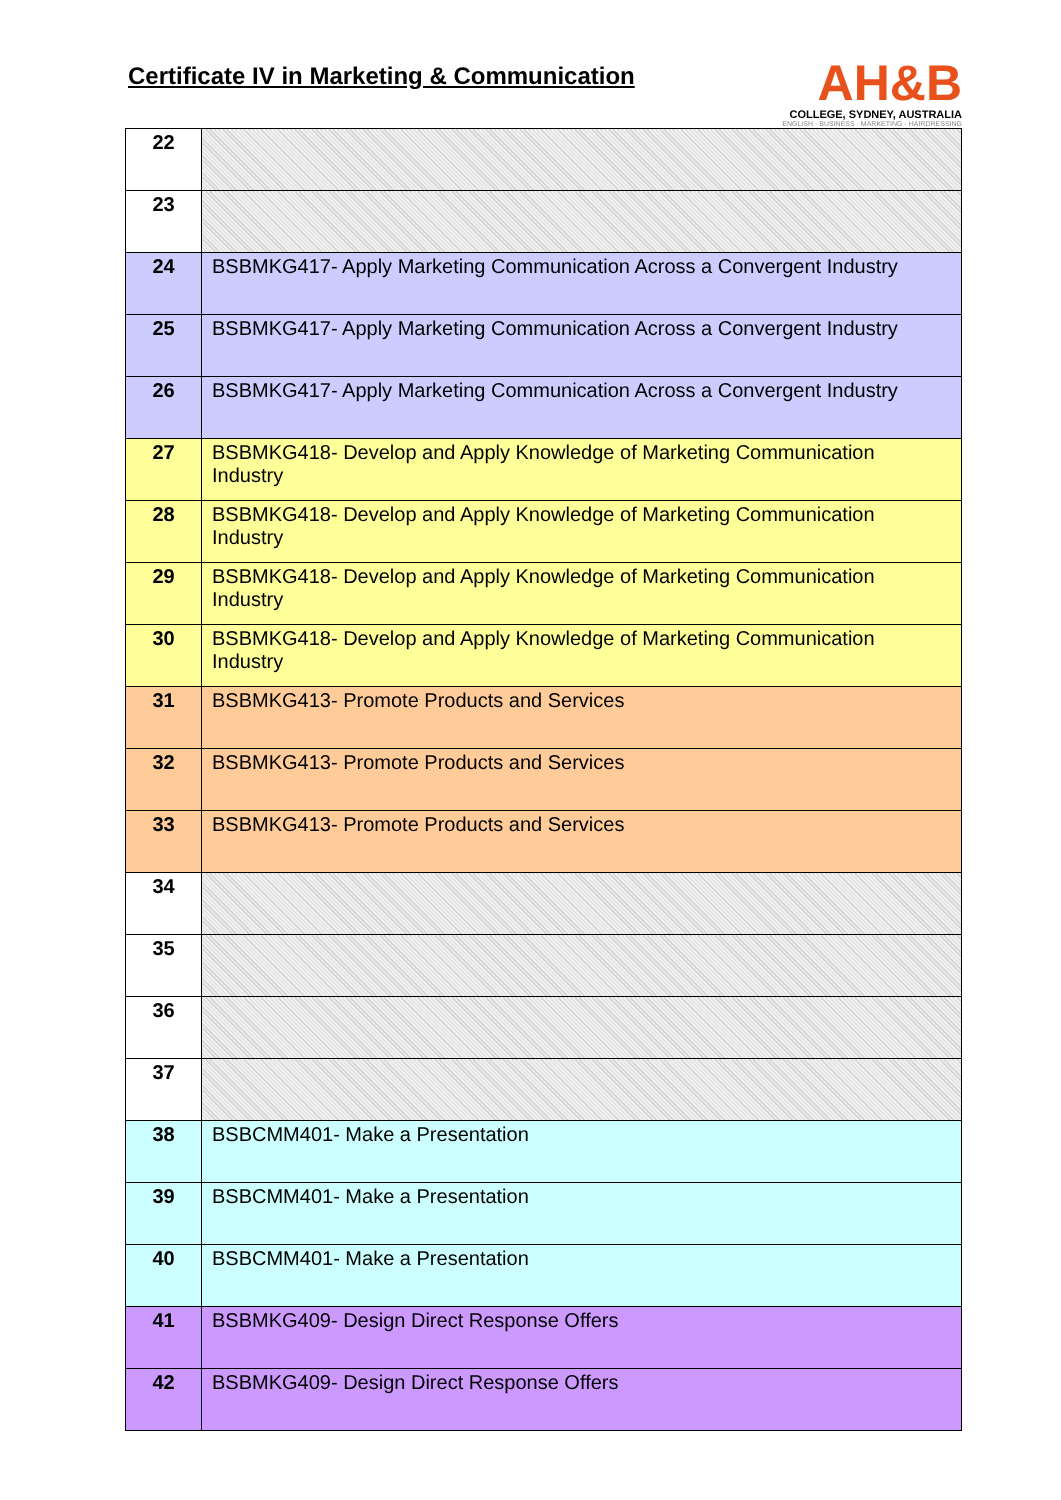Certificate IV in Marketing & Communication
AH&B
COLLEGE, SYDNEY, AUSTRALIA
ENGLISH · BUSINESS · MARKETING · HAIRDRESSING
| 22 | |
| 23 | |
| 24 | BSBMKG417- Apply Marketing Communication Across a Convergent Industry |
| 25 | BSBMKG417- Apply Marketing Communication Across a Convergent Industry |
| 26 | BSBMKG417- Apply Marketing Communication Across a Convergent Industry |
| 27 | BSBMKG418- Develop and Apply Knowledge of Marketing Communication Industry |
| 28 | BSBMKG418- Develop and Apply Knowledge of Marketing Communication Industry |
| 29 | BSBMKG418- Develop and Apply Knowledge of Marketing Communication Industry |
| 30 | BSBMKG418- Develop and Apply Knowledge of Marketing Communication Industry |
| 31 | BSBMKG413- Promote Products and Services |
| 32 | BSBMKG413- Promote Products and Services |
| 33 | BSBMKG413- Promote Products and Services |
| 34 | |
| 35 | |
| 36 | |
| 37 | |
| 38 | BSBCMM401- Make a Presentation |
| 39 | BSBCMM401- Make a Presentation |
| 40 | BSBCMM401- Make a Presentation |
| 41 | BSBMKG409- Design Direct Response Offers |
| 42 | BSBMKG409- Design Direct Response Offers |